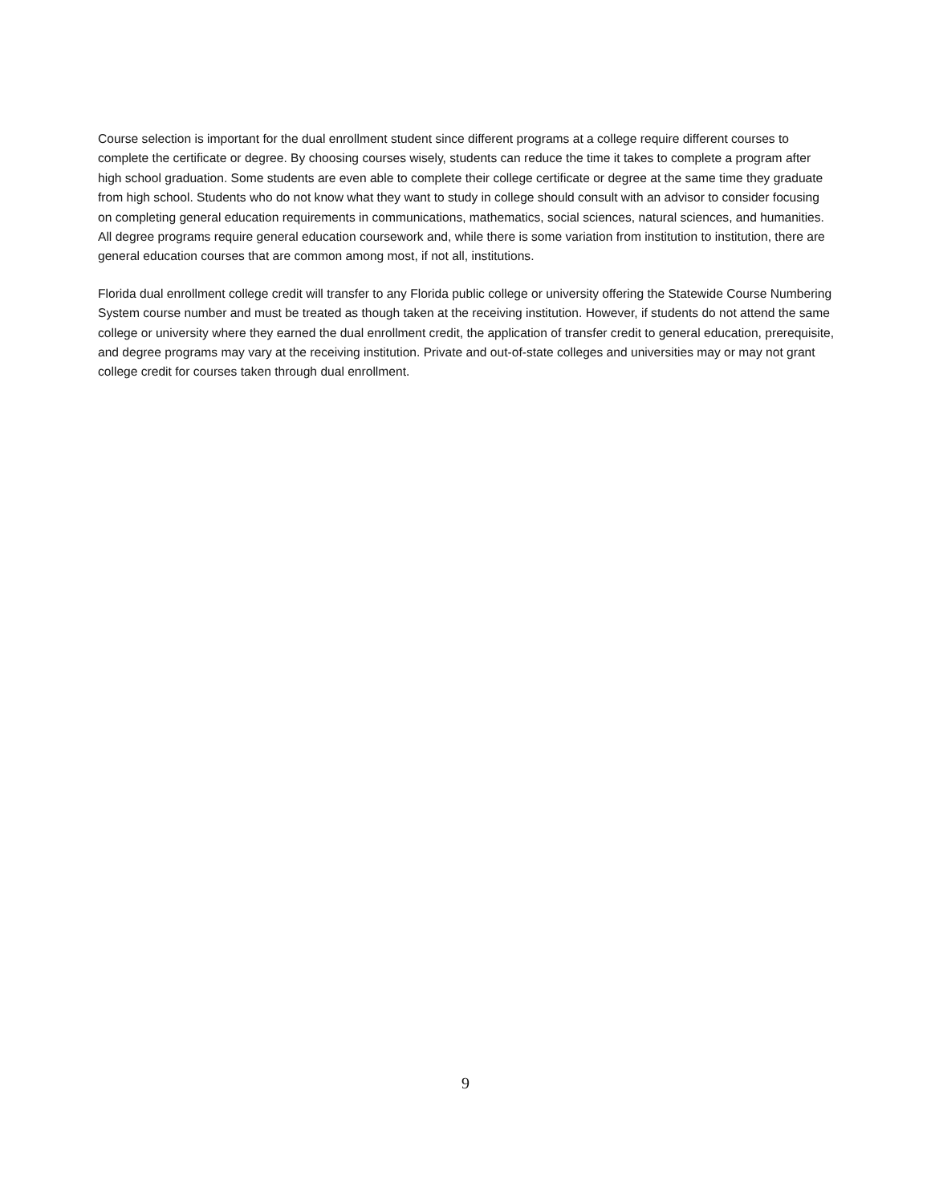Course selection is important for the dual enrollment student since different programs at a college require different courses to complete the certificate or degree. By choosing courses wisely, students can reduce the time it takes to complete a program after high school graduation. Some students are even able to complete their college certificate or degree at the same time they graduate from high school. Students who do not know what they want to study in college should consult with an advisor to consider focusing on completing general education requirements in communications, mathematics, social sciences, natural sciences, and humanities. All degree programs require general education coursework and, while there is some variation from institution to institution, there are general education courses that are common among most, if not all, institutions.
Florida dual enrollment college credit will transfer to any Florida public college or university offering the Statewide Course Numbering System course number and must be treated as though taken at the receiving institution. However, if students do not attend the same college or university where they earned the dual enrollment credit, the application of transfer credit to general education, prerequisite, and degree programs may vary at the receiving institution. Private and out-of-state colleges and universities may or may not grant college credit for courses taken through dual enrollment.
9